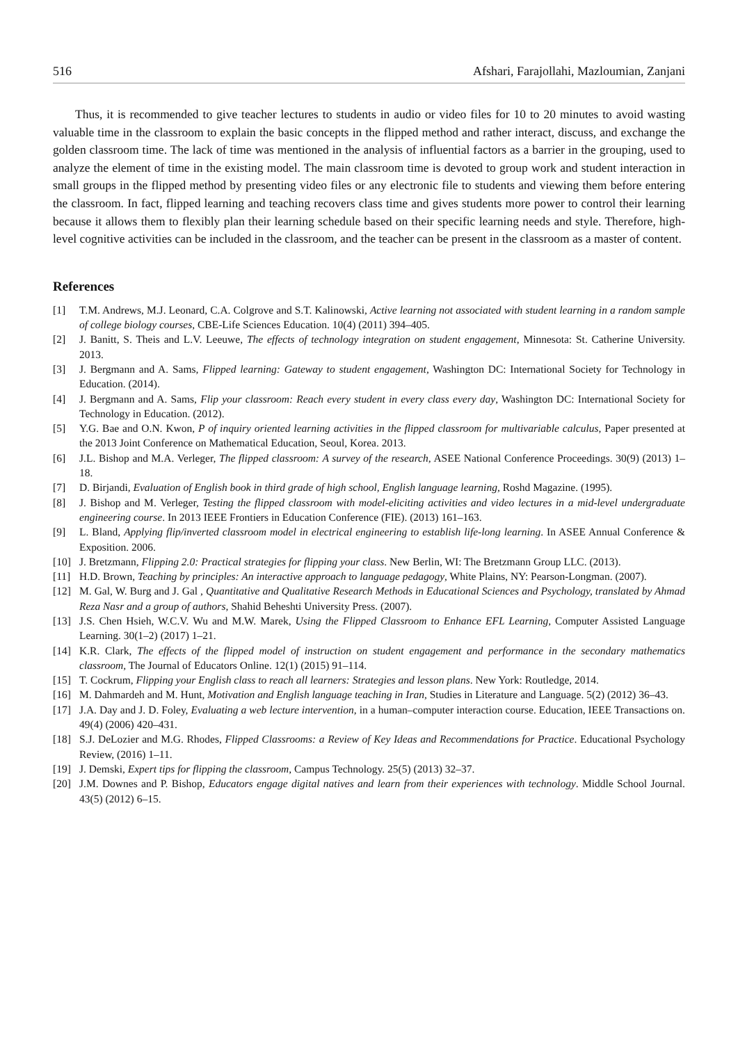516 Afshari, Farajollahi, Mazloumian, Zanjani
Thus, it is recommended to give teacher lectures to students in audio or video files for 10 to 20 minutes to avoid wasting valuable time in the classroom to explain the basic concepts in the flipped method and rather interact, discuss, and exchange the golden classroom time. The lack of time was mentioned in the analysis of influential factors as a barrier in the grouping, used to analyze the element of time in the existing model. The main classroom time is devoted to group work and student interaction in small groups in the flipped method by presenting video files or any electronic file to students and viewing them before entering the classroom. In fact, flipped learning and teaching recovers class time and gives students more power to control their learning because it allows them to flexibly plan their learning schedule based on their specific learning needs and style. Therefore, high-level cognitive activities can be included in the classroom, and the teacher can be present in the classroom as a master of content.
References
[1] T.M. Andrews, M.J. Leonard, C.A. Colgrove and S.T. Kalinowski, Active learning not associated with student learning in a random sample of college biology courses, CBE-Life Sciences Education. 10(4) (2011) 394–405.
[2] J. Banitt, S. Theis and L.V. Leeuwe, The effects of technology integration on student engagement, Minnesota: St. Catherine University. 2013.
[3] J. Bergmann and A. Sams, Flipped learning: Gateway to student engagement, Washington DC: International Society for Technology in Education. (2014).
[4] J. Bergmann and A. Sams, Flip your classroom: Reach every student in every class every day, Washington DC: International Society for Technology in Education. (2012).
[5] Y.G. Bae and O.N. Kwon, P of inquiry oriented learning activities in the flipped classroom for multivariable calculus, Paper presented at the 2013 Joint Conference on Mathematical Education, Seoul, Korea. 2013.
[6] J.L. Bishop and M.A. Verleger, The flipped classroom: A survey of the research, ASEE National Conference Proceedings. 30(9) (2013) 1–18.
[7] D. Birjandi, Evaluation of English book in third grade of high school, English language learning, Roshd Magazine. (1995).
[8] J. Bishop and M. Verleger, Testing the flipped classroom with model-eliciting activities and video lectures in a mid-level undergraduate engineering course. In 2013 IEEE Frontiers in Education Conference (FIE). (2013) 161–163.
[9] L. Bland, Applying flip/inverted classroom model in electrical engineering to establish life-long learning. In ASEE Annual Conference & Exposition. 2006.
[10] J. Bretzmann, Flipping 2.0: Practical strategies for flipping your class. New Berlin, WI: The Bretzmann Group LLC. (2013).
[11] H.D. Brown, Teaching by principles: An interactive approach to language pedagogy, White Plains, NY: Pearson-Longman. (2007).
[12] M. Gal, W. Burg and J. Gal , Quantitative and Qualitative Research Methods in Educational Sciences and Psychology, translated by Ahmad Reza Nasr and a group of authors, Shahid Beheshti University Press. (2007).
[13] J.S. Chen Hsieh, W.C.V. Wu and M.W. Marek, Using the Flipped Classroom to Enhance EFL Learning, Computer Assisted Language Learning. 30(1–2) (2017) 1–21.
[14] K.R. Clark, The effects of the flipped model of instruction on student engagement and performance in the secondary mathematics classroom, The Journal of Educators Online. 12(1) (2015) 91–114.
[15] T. Cockrum, Flipping your English class to reach all learners: Strategies and lesson plans. New York: Routledge, 2014.
[16] M. Dahmardeh and M. Hunt, Motivation and English language teaching in Iran, Studies in Literature and Language. 5(2) (2012) 36–43.
[17] J.A. Day and J. D. Foley, Evaluating a web lecture intervention, in a human–computer interaction course. Education, IEEE Transactions on. 49(4) (2006) 420–431.
[18] S.J. DeLozier and M.G. Rhodes, Flipped Classrooms: a Review of Key Ideas and Recommendations for Practice. Educational Psychology Review, (2016) 1–11.
[19] J. Demski, Expert tips for flipping the classroom, Campus Technology. 25(5) (2013) 32–37.
[20] J.M. Downes and P. Bishop, Educators engage digital natives and learn from their experiences with technology. Middle School Journal. 43(5) (2012) 6–15.